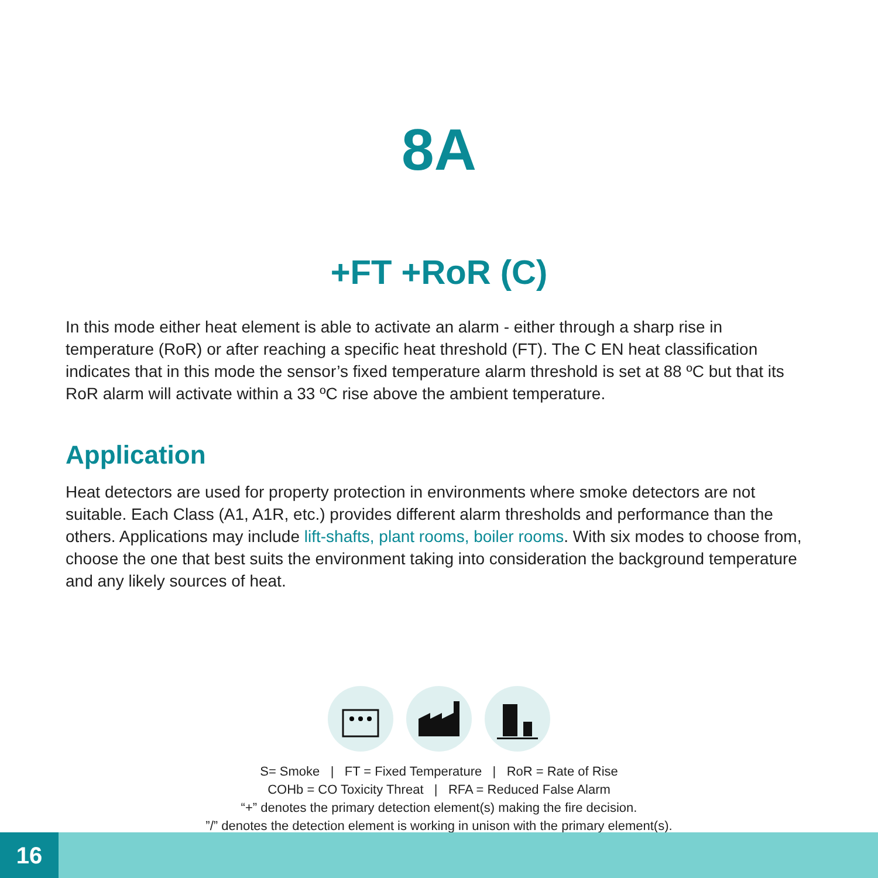8A
+FT +RoR (C)
In this mode either heat element is able to activate an alarm - either through a sharp rise in temperature (RoR) or after reaching a specific heat threshold (FT). The C EN heat classification indicates that in this mode the sensor’s fixed temperature alarm threshold is set at 88 ºC but that its RoR alarm will activate within a 33 ºC rise above the ambient temperature.
Application
Heat detectors are used for property protection in environments where smoke detectors are not suitable. Each Class (A1, A1R, etc.) provides different alarm thresholds and performance than the others. Applications may include lift-shafts, plant rooms, boiler rooms. With six modes to choose from, choose the one that best suits the environment taking into consideration the background temperature and any likely sources of heat.
S= Smoke | FT = Fixed Temperature | RoR = Rate of Rise
COHb = CO Toxicity Threat | RFA = Reduced False Alarm
“+” denotes the primary detection element(s) making the fire decision.
”/” denotes the detection element is working in unison with the primary element(s).
16